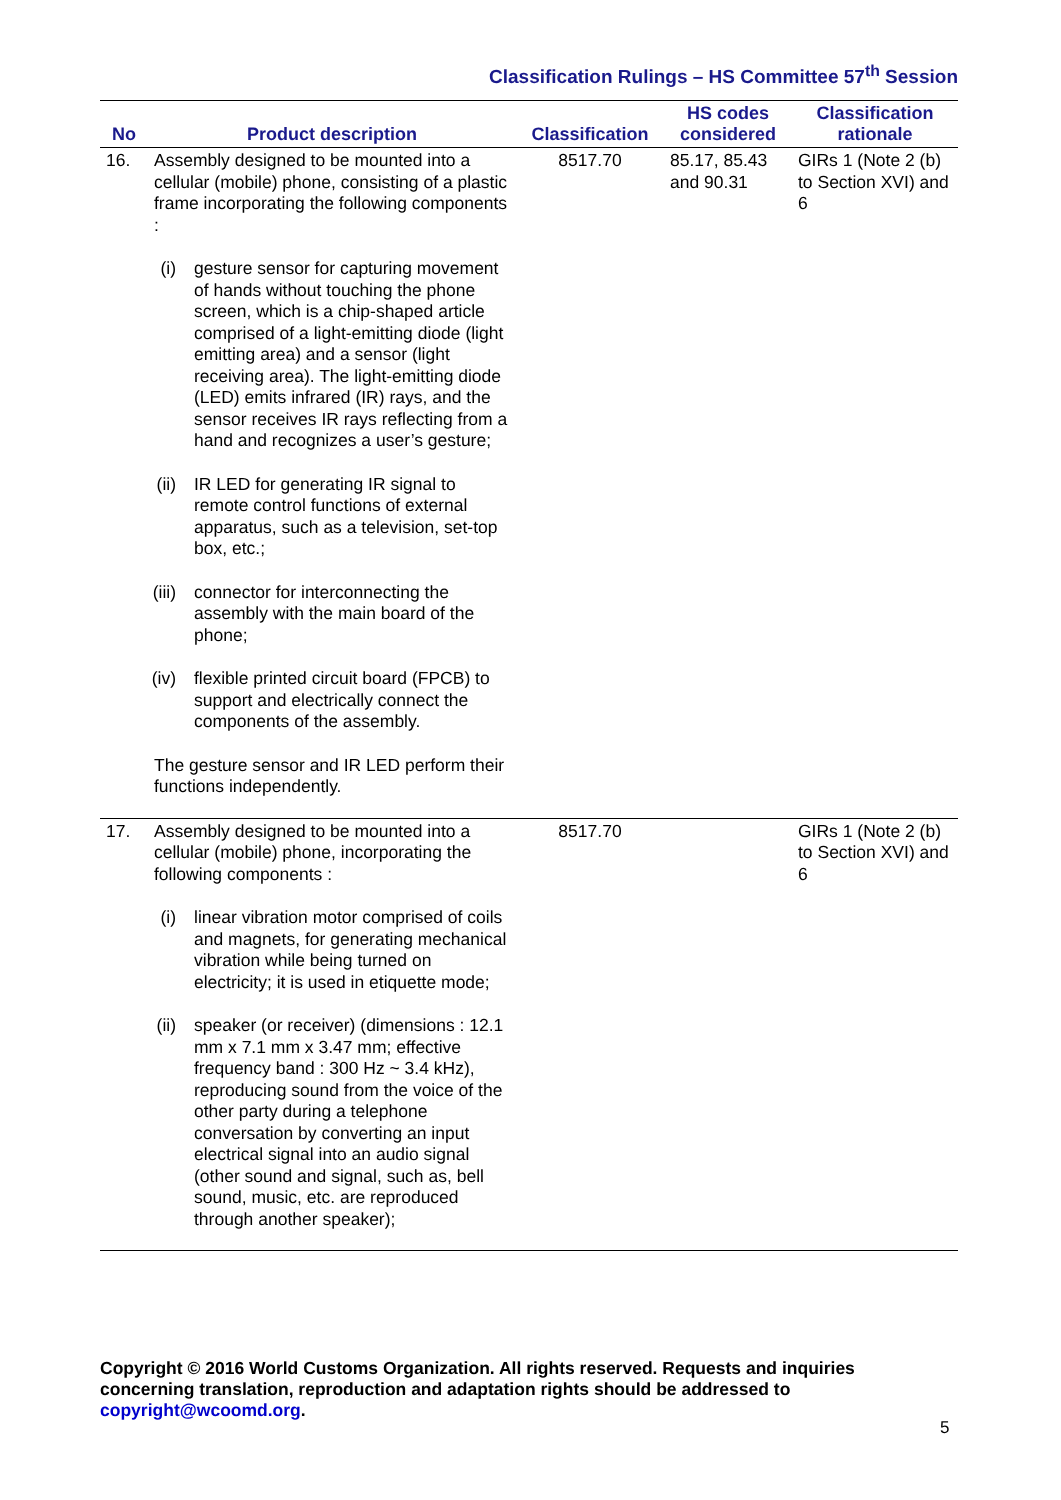Classification Rulings – HS Committee 57<sup>th</sup> Session
| No | Product description | Classification | HS codes considered | Classification rationale |
| --- | --- | --- | --- | --- |
| 16. | Assembly designed to be mounted into a cellular (mobile) phone, consisting of a plastic frame incorporating the following components : (i) gesture sensor for capturing movement of hands without touching the phone screen, which is a chip-shaped article comprised of a light-emitting diode (light emitting area) and a sensor (light receiving area). The light-emitting diode (LED) emits infrared (IR) rays, and the sensor receives IR rays reflecting from a hand and recognizes a user’s gesture; (ii) IR LED for generating IR signal to remote control functions of external apparatus, such as a television, set-top box, etc.; (iii) connector for interconnecting the assembly with the main board of the phone; (iv) flexible printed circuit board (FPCB) to support and electrically connect the components of the assembly. The gesture sensor and IR LED perform their functions independently. | 8517.70 | 85.17, 85.43 and 90.31 | GIRs 1 (Note 2 (b) to Section XVI) and 6 |
| 17. | Assembly designed to be mounted into a cellular (mobile) phone, incorporating the following components : (i) linear vibration motor comprised of coils and magnets, for generating mechanical vibration while being turned on electricity; it is used in etiquette mode; (ii) speaker (or receiver) (dimensions : 12.1 mm x 7.1 mm x 3.47 mm; effective frequency band : 300 Hz ~ 3.4 kHz), reproducing sound from the voice of the other party during a telephone conversation by converting an input electrical signal into an audio signal (other sound and signal, such as, bell sound, music, etc. are reproduced through another speaker); | 8517.70 | | GIRs 1 (Note 2 (b) to Section XVI) and 6 |
Copyright © 2016 World Customs Organization. All rights reserved. Requests and inquiries concerning translation, reproduction and adaptation rights should be addressed to copyright@wcoomd.org.
5